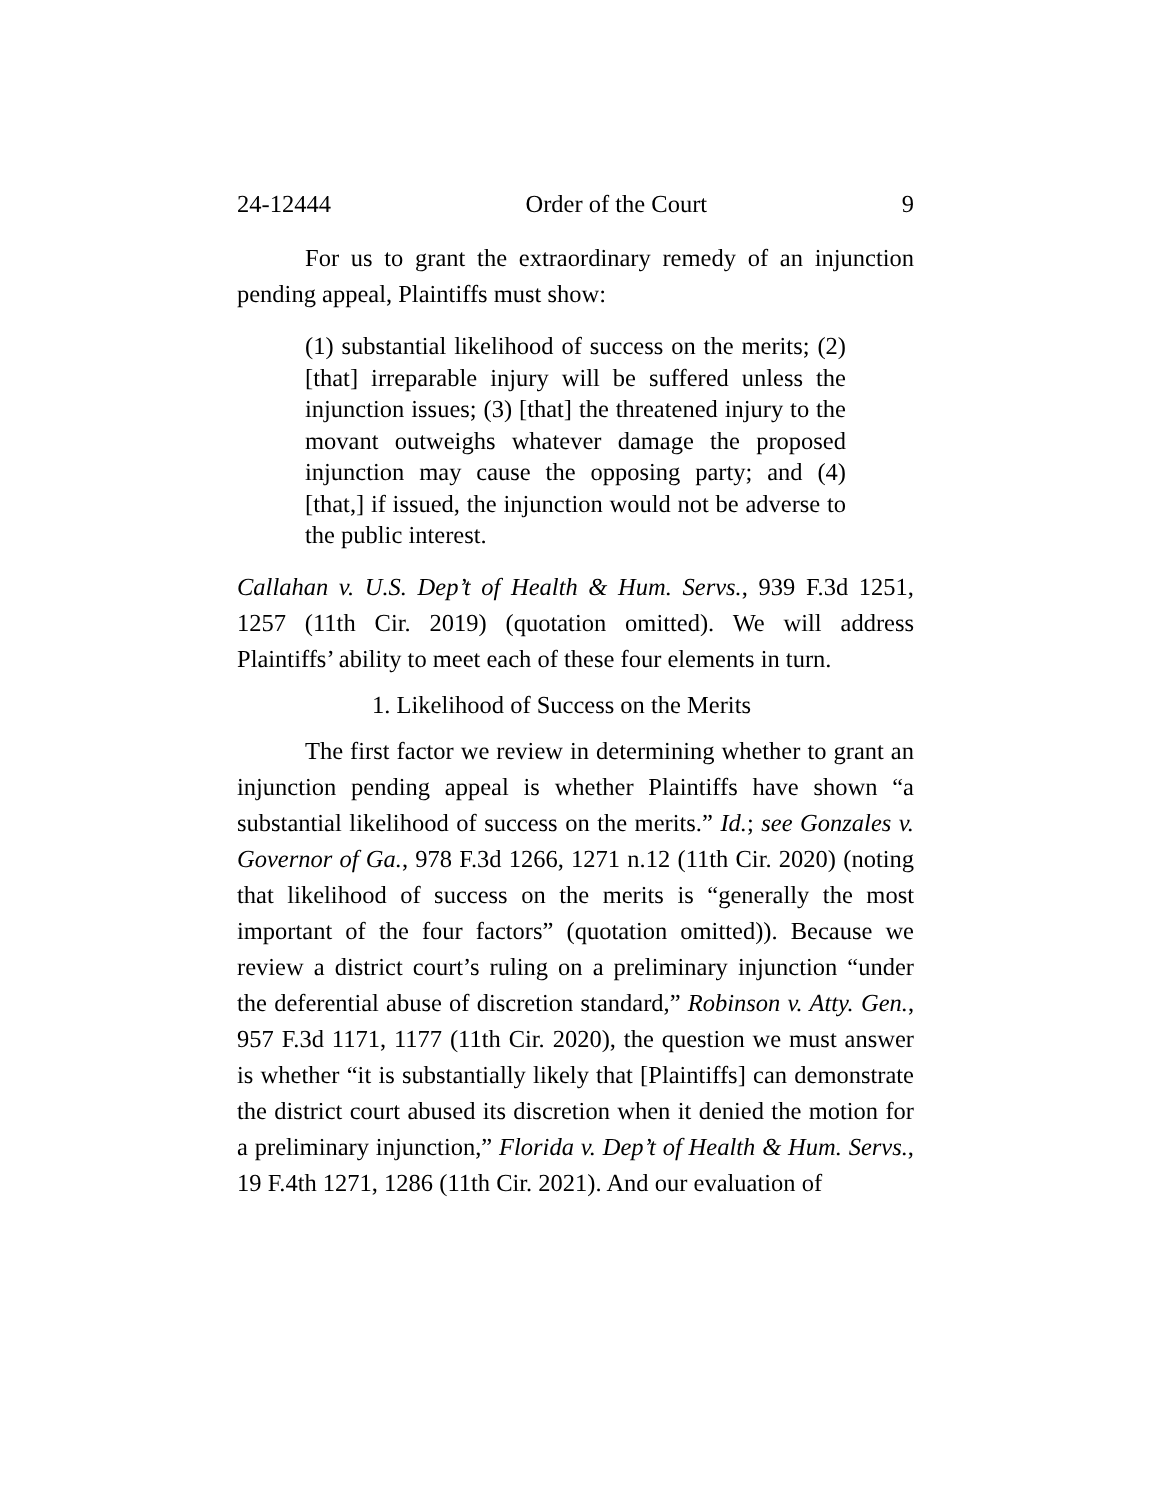24-12444 Order of the Court 9
For us to grant the extraordinary remedy of an injunction pending appeal, Plaintiffs must show:
(1) substantial likelihood of success on the merits; (2) [that] irreparable injury will be suffered unless the injunction issues; (3) [that] the threatened injury to the movant outweighs whatever damage the proposed injunction may cause the opposing party; and (4) [that,] if issued, the injunction would not be adverse to the public interest.
Callahan v. U.S. Dep’t of Health & Hum. Servs., 939 F.3d 1251, 1257 (11th Cir. 2019) (quotation omitted). We will address Plaintiffs’ ability to meet each of these four elements in turn.
1. Likelihood of Success on the Merits
The first factor we review in determining whether to grant an injunction pending appeal is whether Plaintiffs have shown “a substantial likelihood of success on the merits.” Id.; see Gonzales v. Governor of Ga., 978 F.3d 1266, 1271 n.12 (11th Cir. 2020) (noting that likelihood of success on the merits is “generally the most important of the four factors” (quotation omitted)). Because we review a district court’s ruling on a preliminary injunction “under the deferential abuse of discretion standard,” Robinson v. Atty. Gen., 957 F.3d 1171, 1177 (11th Cir. 2020), the question we must answer is whether “it is substantially likely that [Plaintiffs] can demonstrate the district court abused its discretion when it denied the motion for a preliminary injunction,” Florida v. Dep’t of Health & Hum. Servs., 19 F.4th 1271, 1286 (11th Cir. 2021). And our evaluation of